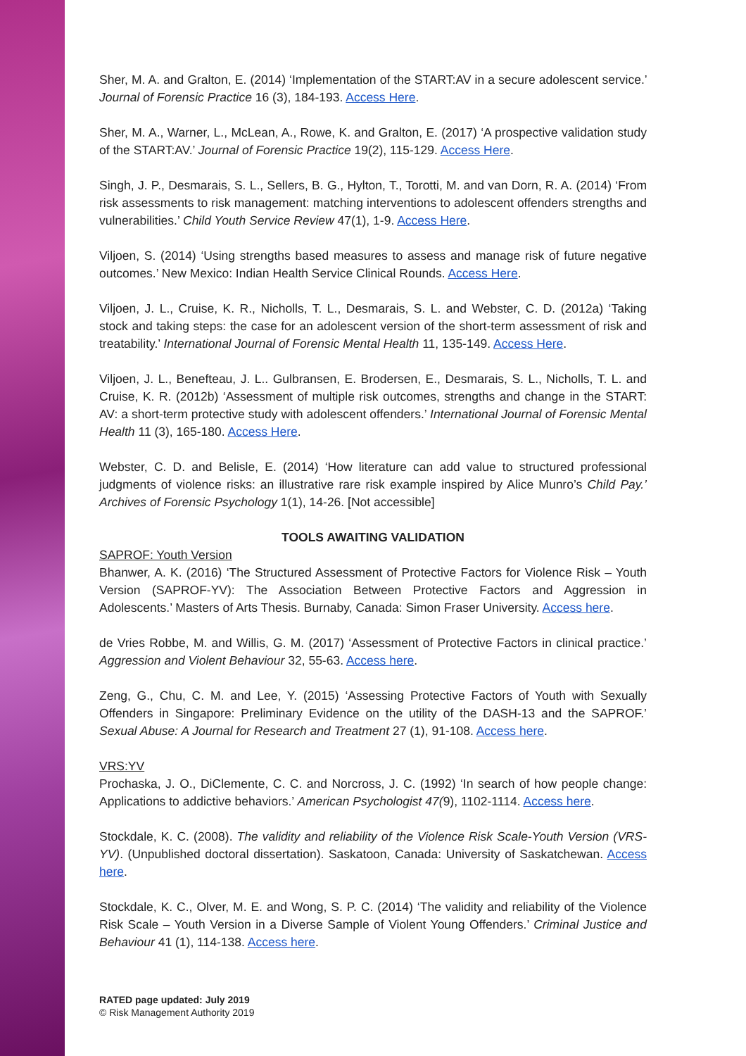Sher, M. A. and Gralton, E. (2014) ‘Implementation of the START:AV in a secure adolescent service.’ Journal of Forensic Practice 16 (3), 184-193. Access Here.
Sher, M. A., Warner, L., McLean, A., Rowe, K. and Gralton, E. (2017) ‘A prospective validation study of the START:AV.’ Journal of Forensic Practice 19(2), 115-129. Access Here.
Singh, J. P., Desmarais, S. L., Sellers, B. G., Hylton, T., Torotti, M. and van Dorn, R. A. (2014) ‘From risk assessments to risk management: matching interventions to adolescent offenders strengths and vulnerabilities.’ Child Youth Service Review 47(1), 1-9. Access Here.
Viljoen, S. (2014) ‘Using strengths based measures to assess and manage risk of future negative outcomes.’ New Mexico: Indian Health Service Clinical Rounds. Access Here.
Viljoen, J. L., Cruise, K. R., Nicholls, T. L., Desmarais, S. L. and Webster, C. D. (2012a) ‘Taking stock and taking steps: the case for an adolescent version of the short-term assessment of risk and treatability.’ International Journal of Forensic Mental Health 11, 135-149. Access Here.
Viljoen, J. L., Benefteau, J. L.. Gulbransen, E. Brodersen, E., Desmarais, S. L., Nicholls, T. L. and Cruise, K. R. (2012b) ‘Assessment of multiple risk outcomes, strengths and change in the START: AV: a short-term protective study with adolescent offenders.’ International Journal of Forensic Mental Health 11 (3), 165-180. Access Here.
Webster, C. D. and Belisle, E. (2014) ‘How literature can add value to structured professional judgments of violence risks: an illustrative rare risk example inspired by Alice Munro’s Child Pay.’ Archives of Forensic Psychology 1(1), 14-26. [Not accessible]
TOOLS AWAITING VALIDATION
SAPROF: Youth Version
Bhanwer, A. K. (2016) ‘The Structured Assessment of Protective Factors for Violence Risk – Youth Version (SAPROF-YV): The Association Between Protective Factors and Aggression in Adolescents.’ Masters of Arts Thesis. Burnaby, Canada: Simon Fraser University. Access here.
de Vries Robbe, M. and Willis, G. M. (2017) ‘Assessment of Protective Factors in clinical practice.’ Aggression and Violent Behaviour 32, 55-63. Access here.
Zeng, G., Chu, C. M. and Lee, Y. (2015) ‘Assessing Protective Factors of Youth with Sexually Offenders in Singapore: Preliminary Evidence on the utility of the DASH-13 and the SAPROF.’ Sexual Abuse: A Journal for Research and Treatment 27 (1), 91-108. Access here.
VRS:YV
Prochaska, J. O., DiClemente, C. C. and Norcross, J. C. (1992) ‘In search of how people change: Applications to addictive behaviors.’ American Psychologist 47(9), 1102-1114. Access here.
Stockdale, K. C. (2008). The validity and reliability of the Violence Risk Scale-Youth Version (VRS-YV). (Unpublished doctoral dissertation). Saskatoon, Canada: University of Saskatchewan. Access here.
Stockdale, K. C., Olver, M. E. and Wong, S. P. C. (2014) ‘The validity and reliability of the Violence Risk Scale – Youth Version in a Diverse Sample of Violent Young Offenders.’ Criminal Justice and Behaviour 41 (1), 114-138. Access here.
RATED page updated: July 2019
© Risk Management Authority 2019